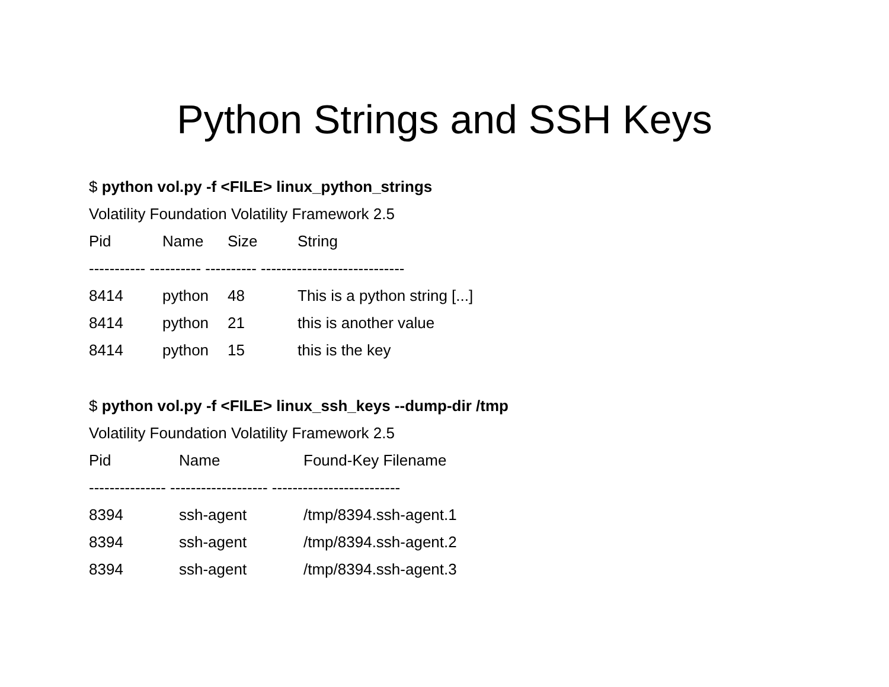Python Strings and SSH Keys
$ python vol.py -f <FILE> linux_python_strings
Volatility Foundation Volatility Framework 2.5
| Pid | Name | Size | String |
| --- | --- | --- | --- |
| ----------- ---------- ---------- ---------------------------- | | | |
| 8414 | python | 48 | This is a python string [...] |
| 8414 | python | 21 | this is another value |
| 8414 | python | 15 | this is the key |
$ python vol.py -f <FILE> linux_ssh_keys --dump-dir /tmp
Volatility Foundation Volatility Framework 2.5
| Pid | Name | Found-Key Filename |
| --- | --- | --- |
| --------------- ------------------- ------------------------- | | |
| 8394 | ssh-agent | /tmp/8394.ssh-agent.1 |
| 8394 | ssh-agent | /tmp/8394.ssh-agent.2 |
| 8394 | ssh-agent | /tmp/8394.ssh-agent.3 |